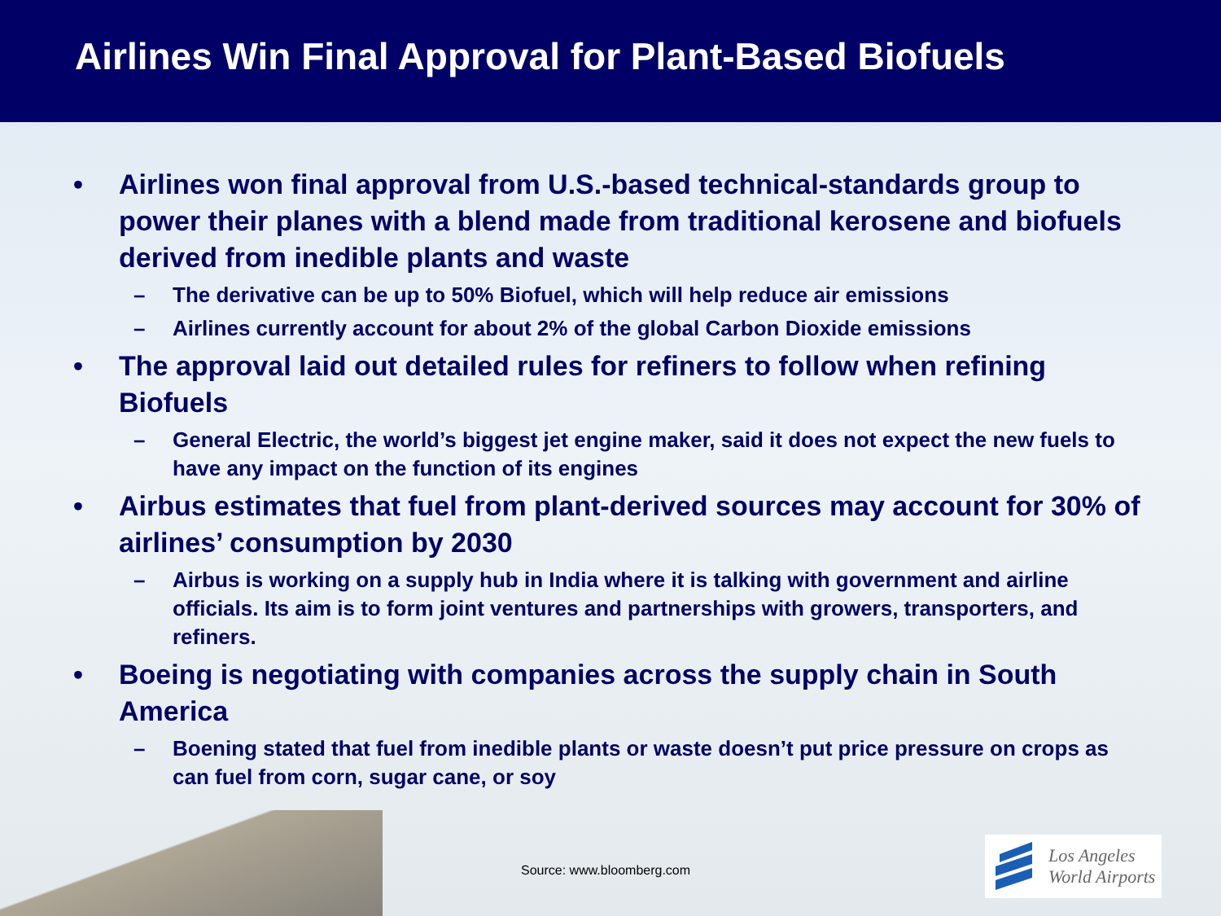Airlines Win Final Approval for Plant-Based Biofuels
• Airlines won final approval from U.S.-based technical-standards group to power their planes with a blend made from traditional kerosene and biofuels derived from inedible plants and waste
– The derivative can be up to 50% Biofuel, which will help reduce air emissions
– Airlines currently account for about 2% of the global Carbon Dioxide emissions
• The approval laid out detailed rules for refiners to follow when refining Biofuels
– General Electric, the world’s biggest jet engine maker, said it does not expect the new fuels to have any impact on the function of its engines
• Airbus estimates that fuel from plant-derived sources may account for 30% of airlines’ consumption by 2030
– Airbus is working on a supply hub in India where it is talking with government and airline officials. Its aim is to form joint ventures and partnerships with growers, transporters, and refiners.
• Boeing is negotiating with companies across the supply chain in South America
– Boening stated that fuel from inedible plants or waste doesn’t put price pressure on crops as can fuel from corn, sugar cane, or soy
Source: www.bloomberg.com
Los Angeles
World Airports